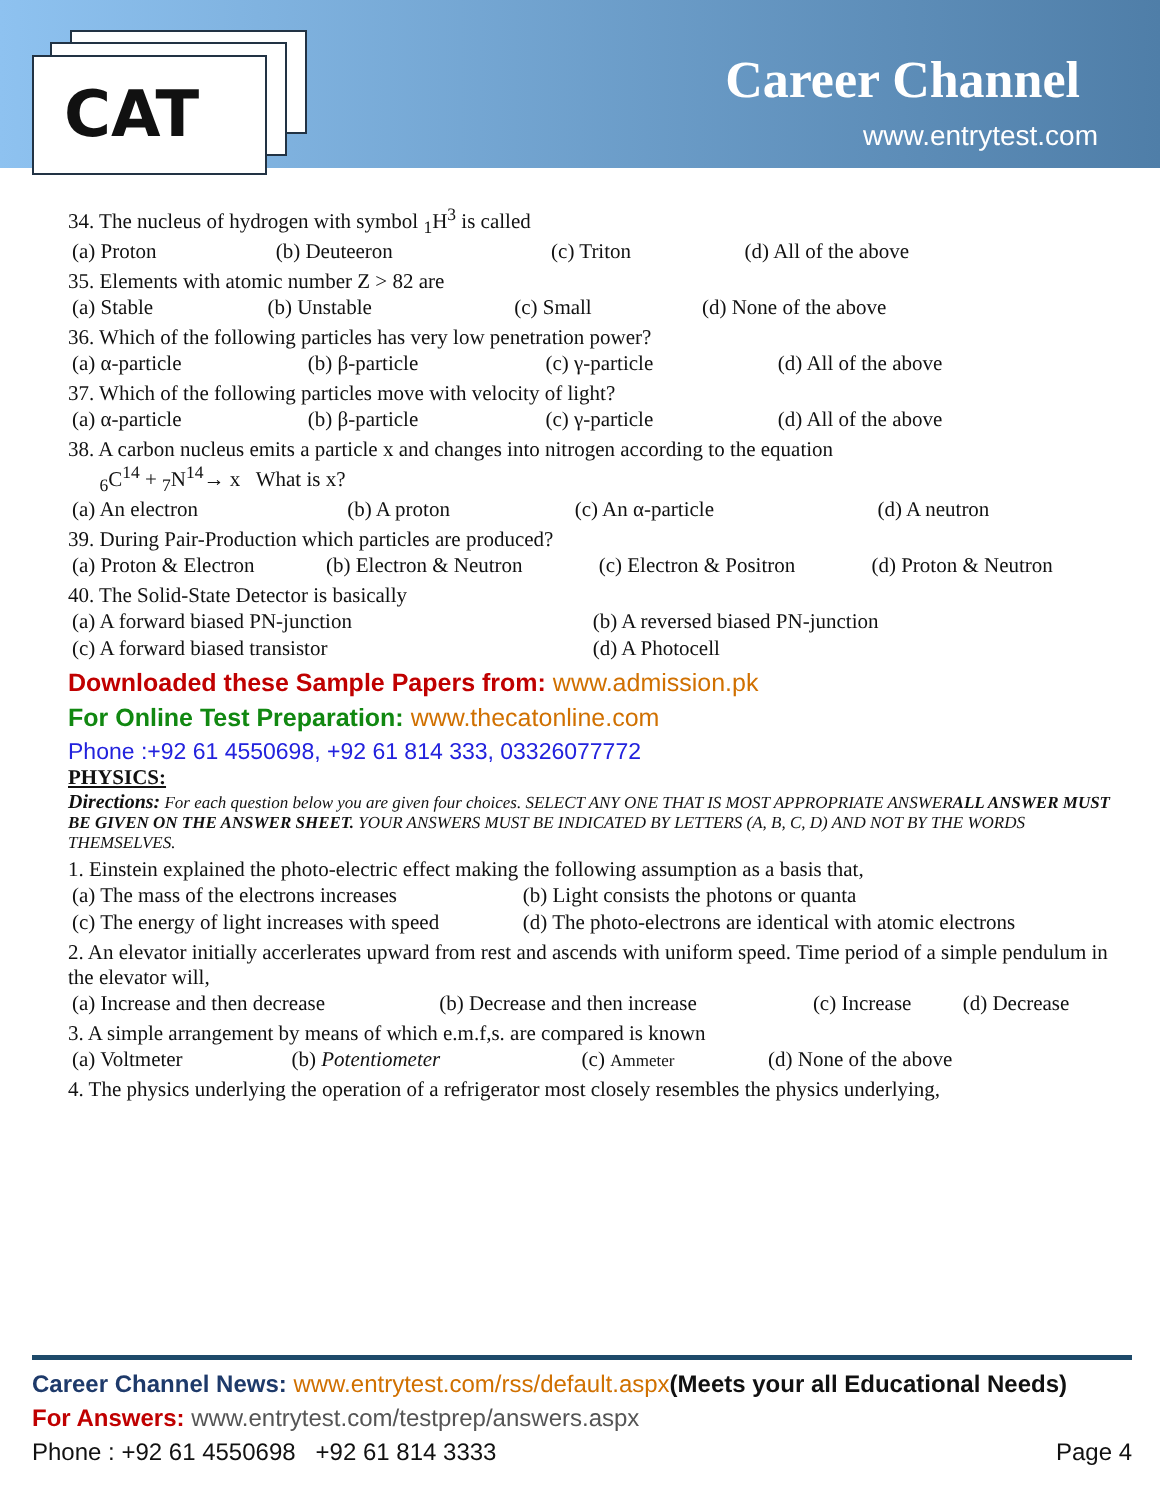CAT Career Channel
www.entrytest.com
34. The nucleus of hydrogen with symbol <sub>1</sub>H<sup>3</sup> is called
| (a) Proton | (b) Deuteeron | (c) Triton | (d) All of the above |
35. Elements with atomic number Z > 82 are
| (a) Stable | (b) Unstable | (c) Small | (d) None of the above |
36. Which of the following particles has very low penetration power?
| (a) α-particle | (b) β-particle | (c) γ-particle | (d) All of the above |
37. Which of the following particles move with velocity of light?
| (a) α-particle | (b) β-particle | (c) γ-particle | (d) All of the above |
38. A carbon nucleus emits a particle x and changes into nitrogen according to the equation
<sub>6</sub>C<sup>14</sup> + <sub>7</sub>N<sup>14</sup>→ x What is x?
| (a) An electron | (b) A proton | (c) An α-particle | (d) A neutron |
39. During Pair-Production which particles are produced?
| (a) Proton & Electron | (b) Electron & Neutron | (c) Electron & Positron | (d) Proton & Neutron |
40. The Solid-State Detector is basically
| (a) A forward biased PN-junction | (b) A reversed biased PN-junction |
| (c) A forward biased transistor | (d) A Photocell |
Downloaded these Sample Papers from: www.admission.pk
For Online Test Preparation: www.thecatonline.com
Phone :+92 61 4550698, +92 61 814 333, 03326077772
PHYSICS:
Directions: For each question below you are given four choices. SELECT ANY ONE THAT IS MOST APPROPRIATE ANSWERALL ANSWER MUST BE GIVEN ON THE ANSWER SHEET. YOUR ANSWERS MUST BE INDICATED BY LETTERS (A, B, C, D) AND NOT BY THE WORDS THEMSELVES.
1. Einstein explained the photo-electric effect making the following assumption as a basis that,
| (a) The mass of the electrons increases | (b) Light consists the photons or quanta |
| (c) The energy of light increases with speed | (d) The photo-electrons are identical with atomic electrons |
2. An elevator initially accerlerates upward from rest and ascends with uniform speed. Time period of a simple pendulum in the elevator will,
| (a) Increase and then decrease | (b) Decrease and then increase | (c) Increase | (d) Decrease |
3. A simple arrangement by means of which e.m.f,s. are compared is known
| (a) Voltmeter | (b) Potentiometer | (c) Ammeter | (d) None of the above |
4. The physics underlying the operation of a refrigerator most closely resembles the physics underlying,
Career Channel News: www.entrytest.com/rss/default.aspx(Meets your all Educational Needs)
For Answers: www.entrytest.com/testprep/answers.aspx
Phone : +92 61 4550698 +92 61 814 3333 Page 4